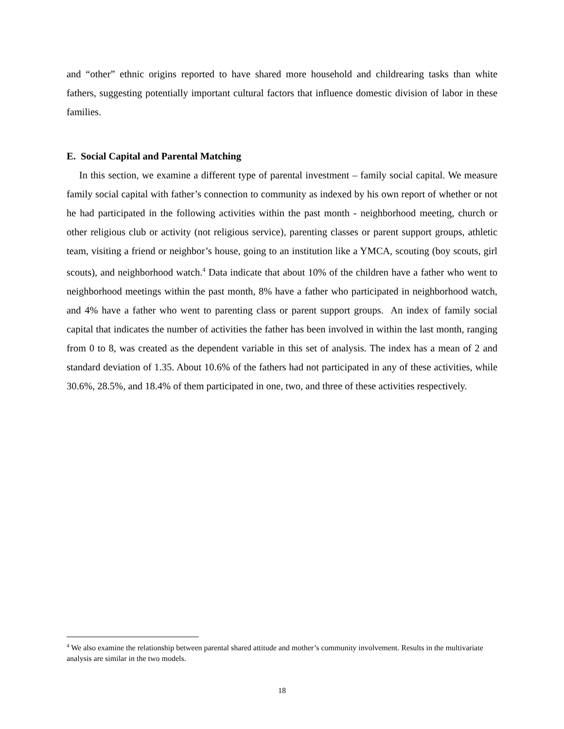and “other” ethnic origins reported to have shared more household and childrearing tasks than white fathers, suggesting potentially important cultural factors that influence domestic division of labor in these families.
E. Social Capital and Parental Matching
In this section, we examine a different type of parental investment – family social capital. We measure family social capital with father’s connection to community as indexed by his own report of whether or not he had participated in the following activities within the past month - neighborhood meeting, church or other religious club or activity (not religious service), parenting classes or parent support groups, athletic team, visiting a friend or neighbor’s house, going to an institution like a YMCA, scouting (boy scouts, girl scouts), and neighborhood watch.<sup>4</sup> Data indicate that about 10% of the children have a father who went to neighborhood meetings within the past month, 8% have a father who participated in neighborhood watch, and 4% have a father who went to parenting class or parent support groups. An index of family social capital that indicates the number of activities the father has been involved in within the last month, ranging from 0 to 8, was created as the dependent variable in this set of analysis. The index has a mean of 2 and standard deviation of 1.35. About 10.6% of the fathers had not participated in any of these activities, while 30.6%, 28.5%, and 18.4% of them participated in one, two, and three of these activities respectively.
<sup>4</sup> We also examine the relationship between parental shared attitude and mother’s community involvement. Results in the multivariate analysis are similar in the two models.
18